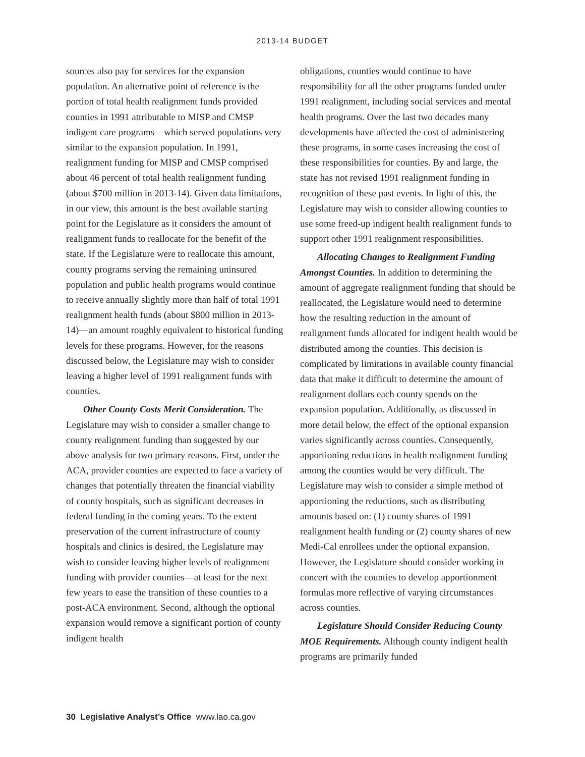2013-14 BUDGET
sources also pay for services for the expansion population. An alternative point of reference is the portion of total health realignment funds provided counties in 1991 attributable to MISP and CMSP indigent care programs—which served populations very similar to the expansion population. In 1991, realignment funding for MISP and CMSP comprised about 46 percent of total health realignment funding (about $700 million in 2013-14). Given data limitations, in our view, this amount is the best available starting point for the Legislature as it considers the amount of realignment funds to reallocate for the benefit of the state. If the Legislature were to reallocate this amount, county programs serving the remaining uninsured population and public health programs would continue to receive annually slightly more than half of total 1991 realignment health funds (about $800 million in 2013-14)—an amount roughly equivalent to historical funding levels for these programs. However, for the reasons discussed below, the Legislature may wish to consider leaving a higher level of 1991 realignment funds with counties.
Other County Costs Merit Consideration. The Legislature may wish to consider a smaller change to county realignment funding than suggested by our above analysis for two primary reasons. First, under the ACA, provider counties are expected to face a variety of changes that potentially threaten the financial viability of county hospitals, such as significant decreases in federal funding in the coming years. To the extent preservation of the current infrastructure of county hospitals and clinics is desired, the Legislature may wish to consider leaving higher levels of realignment funding with provider counties—at least for the next few years to ease the transition of these counties to a post-ACA environment. Second, although the optional expansion would remove a significant portion of county indigent health
obligations, counties would continue to have responsibility for all the other programs funded under 1991 realignment, including social services and mental health programs. Over the last two decades many developments have affected the cost of administering these programs, in some cases increasing the cost of these responsibilities for counties. By and large, the state has not revised 1991 realignment funding in recognition of these past events. In light of this, the Legislature may wish to consider allowing counties to use some freed-up indigent health realignment funds to support other 1991 realignment responsibilities.
Allocating Changes to Realignment Funding Amongst Counties. In addition to determining the amount of aggregate realignment funding that should be reallocated, the Legislature would need to determine how the resulting reduction in the amount of realignment funds allocated for indigent health would be distributed among the counties. This decision is complicated by limitations in available county financial data that make it difficult to determine the amount of realignment dollars each county spends on the expansion population. Additionally, as discussed in more detail below, the effect of the optional expansion varies significantly across counties. Consequently, apportioning reductions in health realignment funding among the counties would be very difficult. The Legislature may wish to consider a simple method of apportioning the reductions, such as distributing amounts based on: (1) county shares of 1991 realignment health funding or (2) county shares of new Medi-Cal enrollees under the optional expansion. However, the Legislature should consider working in concert with the counties to develop apportionment formulas more reflective of varying circumstances across counties.
Legislature Should Consider Reducing County MOE Requirements. Although county indigent health programs are primarily funded
30 Legislative Analyst’s Office www.lao.ca.gov